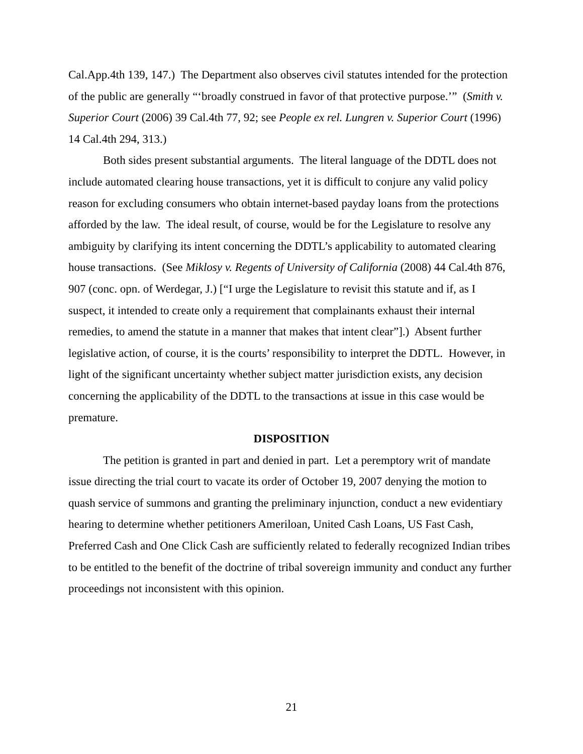Cal.App.4th 139, 147.) The Department also observes civil statutes intended for the protection of the public are generally “‘broadly construed in favor of that protective purpose.’” (Smith v. Superior Court (2006) 39 Cal.4th 77, 92; see People ex rel. Lungren v. Superior Court (1996) 14 Cal.4th 294, 313.)
Both sides present substantial arguments. The literal language of the DDTL does not include automated clearing house transactions, yet it is difficult to conjure any valid policy reason for excluding consumers who obtain internet-based payday loans from the protections afforded by the law. The ideal result, of course, would be for the Legislature to resolve any ambiguity by clarifying its intent concerning the DDTL’s applicability to automated clearing house transactions. (See Miklosy v. Regents of University of California (2008) 44 Cal.4th 876, 907 (conc. opn. of Werdegar, J.) [“I urge the Legislature to revisit this statute and if, as I suspect, it intended to create only a requirement that complainants exhaust their internal remedies, to amend the statute in a manner that makes that intent clear”].) Absent further legislative action, of course, it is the courts’ responsibility to interpret the DDTL. However, in light of the significant uncertainty whether subject matter jurisdiction exists, any decision concerning the applicability of the DDTL to the transactions at issue in this case would be premature.
DISPOSITION
The petition is granted in part and denied in part. Let a peremptory writ of mandate issue directing the trial court to vacate its order of October 19, 2007 denying the motion to quash service of summons and granting the preliminary injunction, conduct a new evidentiary hearing to determine whether petitioners Ameriloan, United Cash Loans, US Fast Cash, Preferred Cash and One Click Cash are sufficiently related to federally recognized Indian tribes to be entitled to the benefit of the doctrine of tribal sovereign immunity and conduct any further proceedings not inconsistent with this opinion.
21